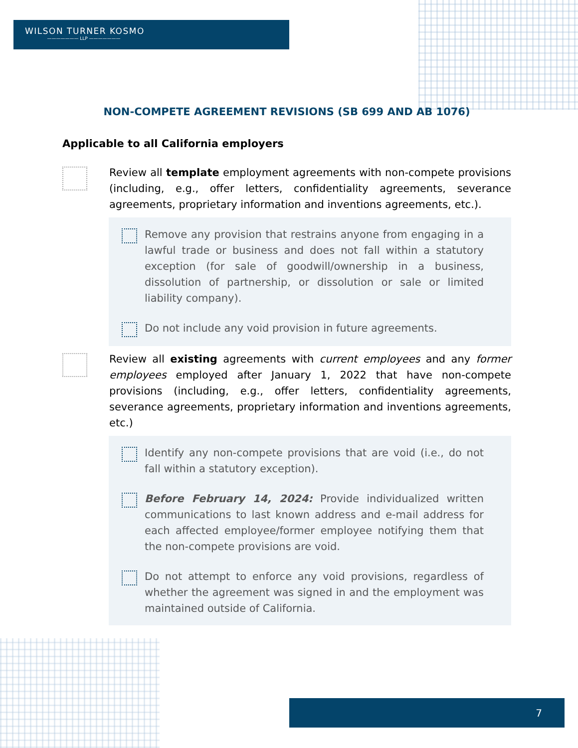WILSON TURNER KOSMO
——————— LLP ———————
NON-COMPETE AGREEMENT REVISIONS (SB 699 AND AB 1076)
Applicable to all California employers
Review all template employment agreements with non-compete provisions (including, e.g., offer letters, confidentiality agreements, severance agreements, proprietary information and inventions agreements, etc.).
Remove any provision that restrains anyone from engaging in a lawful trade or business and does not fall within a statutory exception (for sale of goodwill/ownership in a business, dissolution of partnership, or dissolution or sale or limited liability company).
Do not include any void provision in future agreements.
Review all existing agreements with current employees and any former employees employed after January 1, 2022 that have non-compete provisions (including, e.g., offer letters, confidentiality agreements, severance agreements, proprietary information and inventions agreements, etc.)
Identify any non-compete provisions that are void (i.e., do not fall within a statutory exception).
Before February 14, 2024: Provide individualized written communications to last known address and e-mail address for each affected employee/former employee notifying them that the non-compete provisions are void.
Do not attempt to enforce any void provisions, regardless of whether the agreement was signed in and the employment was maintained outside of California.
7